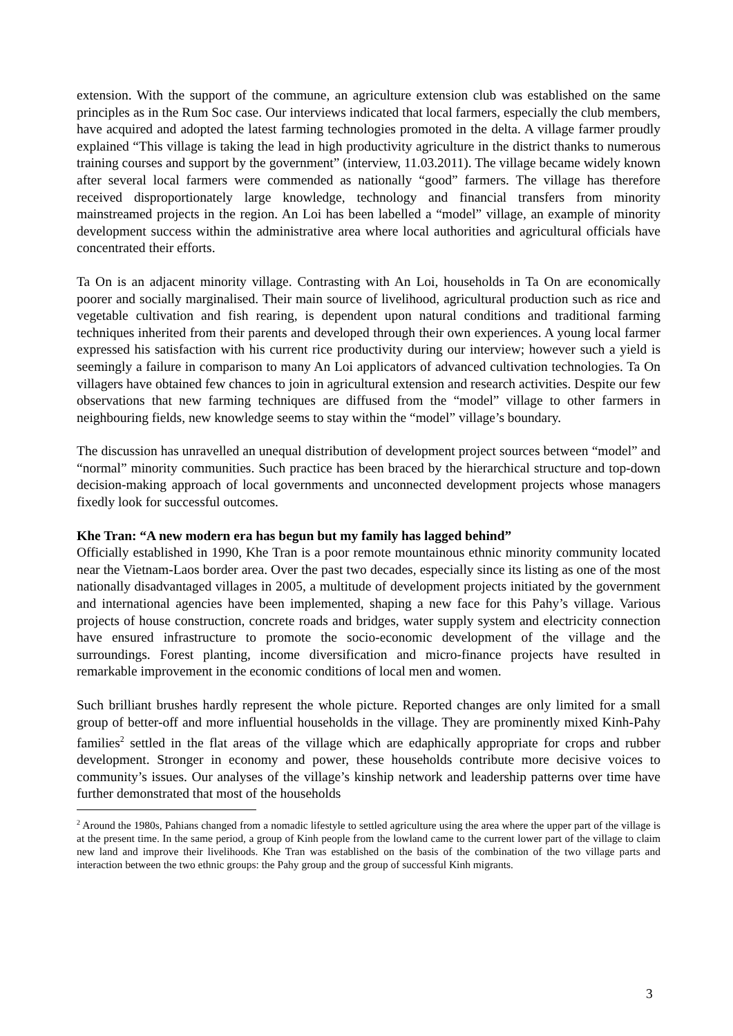extension. With the support of the commune, an agriculture extension club was established on the same principles as in the Rum Soc case. Our interviews indicated that local farmers, especially the club members, have acquired and adopted the latest farming technologies promoted in the delta. A village farmer proudly explained “This village is taking the lead in high productivity agriculture in the district thanks to numerous training courses and support by the government” (interview, 11.03.2011). The village became widely known after several local farmers were commended as nationally “good” farmers. The village has therefore received disproportionately large knowledge, technology and financial transfers from minority mainstreamed projects in the region. An Loi has been labelled a “model” village, an example of minority development success within the administrative area where local authorities and agricultural officials have concentrated their efforts.
Ta On is an adjacent minority village. Contrasting with An Loi, households in Ta On are economically poorer and socially marginalised. Their main source of livelihood, agricultural production such as rice and vegetable cultivation and fish rearing, is dependent upon natural conditions and traditional farming techniques inherited from their parents and developed through their own experiences. A young local farmer expressed his satisfaction with his current rice productivity during our interview; however such a yield is seemingly a failure in comparison to many An Loi applicators of advanced cultivation technologies. Ta On villagers have obtained few chances to join in agricultural extension and research activities. Despite our few observations that new farming techniques are diffused from the “model” village to other farmers in neighbouring fields, new knowledge seems to stay within the “model” village’s boundary.
The discussion has unravelled an unequal distribution of development project sources between “model” and “normal” minority communities. Such practice has been braced by the hierarchical structure and top-down decision-making approach of local governments and unconnected development projects whose managers fixedly look for successful outcomes.
Khe Tran: “A new modern era has begun but my family has lagged behind”
Officially established in 1990, Khe Tran is a poor remote mountainous ethnic minority community located near the Vietnam-Laos border area. Over the past two decades, especially since its listing as one of the most nationally disadvantaged villages in 2005, a multitude of development projects initiated by the government and international agencies have been implemented, shaping a new face for this Pahy’s village. Various projects of house construction, concrete roads and bridges, water supply system and electricity connection have ensured infrastructure to promote the socio-economic development of the village and the surroundings. Forest planting, income diversification and micro-finance projects have resulted in remarkable improvement in the economic conditions of local men and women.
Such brilliant brushes hardly represent the whole picture. Reported changes are only limited for a small group of better-off and more influential households in the village. They are prominently mixed Kinh-Pahy families<sup>2</sup> settled in the flat areas of the village which are edaphically appropriate for crops and rubber development. Stronger in economy and power, these households contribute more decisive voices to community’s issues. Our analyses of the village’s kinship network and leadership patterns over time have further demonstrated that most of the households
<sup>2</sup> Around the 1980s, Pahians changed from a nomadic lifestyle to settled agriculture using the area where the upper part of the village is at the present time. In the same period, a group of Kinh people from the lowland came to the current lower part of the village to claim new land and improve their livelihoods. Khe Tran was established on the basis of the combination of the two village parts and interaction between the two ethnic groups: the Pahy group and the group of successful Kinh migrants.
3